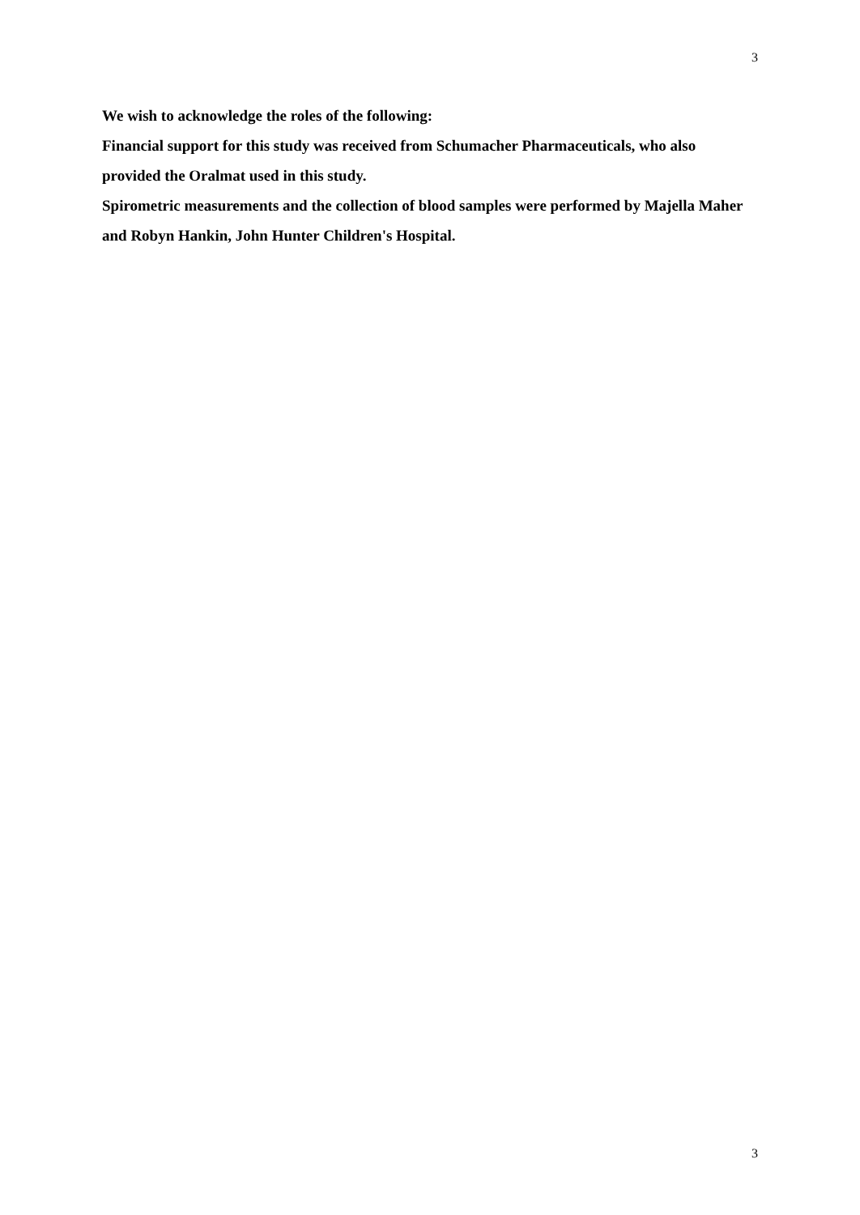3
We wish to acknowledge the roles of the following:
Financial support for this study was received from Schumacher Pharmaceuticals, who also provided the Oralmat used in this study.
Spirometric measurements and the collection of blood samples were performed by Majella Maher and Robyn Hankin, John Hunter Children's Hospital.
3